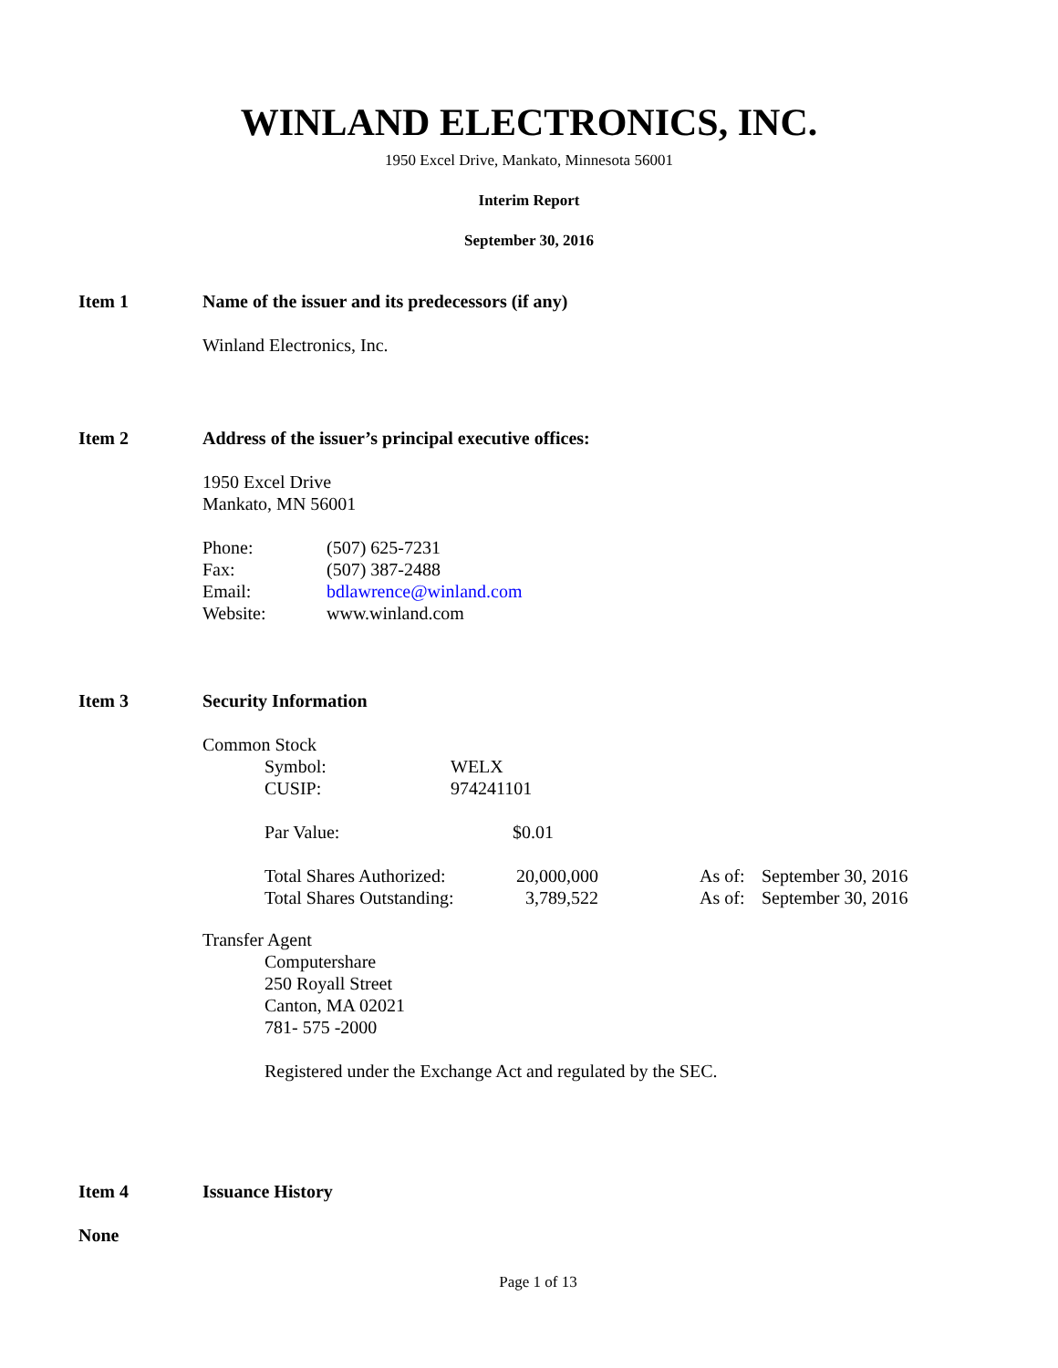WINLAND ELECTRONICS, INC.
1950 Excel Drive, Mankato, Minnesota 56001
Interim Report
September 30, 2016
Item 1 Name of the issuer and its predecessors (if any)
Winland Electronics, Inc.
Item 2 Address of the issuer’s principal executive offices:
1950 Excel Drive
Mankato, MN 56001
| Phone: | (507) 625-7231 |
| Fax: | (507) 387-2488 |
| Email: | bdlawrence@winland.com |
| Website: | www.winland.com |
Item 3 Security Information
Common Stock
| Symbol: | WELX |
| CUSIP: | 974241101 |
| Par Value: | $0.01 |
| Total Shares Authorized: | 20,000,000 | As of: | September 30, 2016 |
| Total Shares Outstanding: | 3,789,522 | As of: | September 30, 2016 |
Transfer Agent
Computershare
250 Royall Street
Canton, MA 02021
781- 575 -2000
Registered under the Exchange Act and regulated by the SEC.
Item 4 Issuance History
None
Page 1 of 13